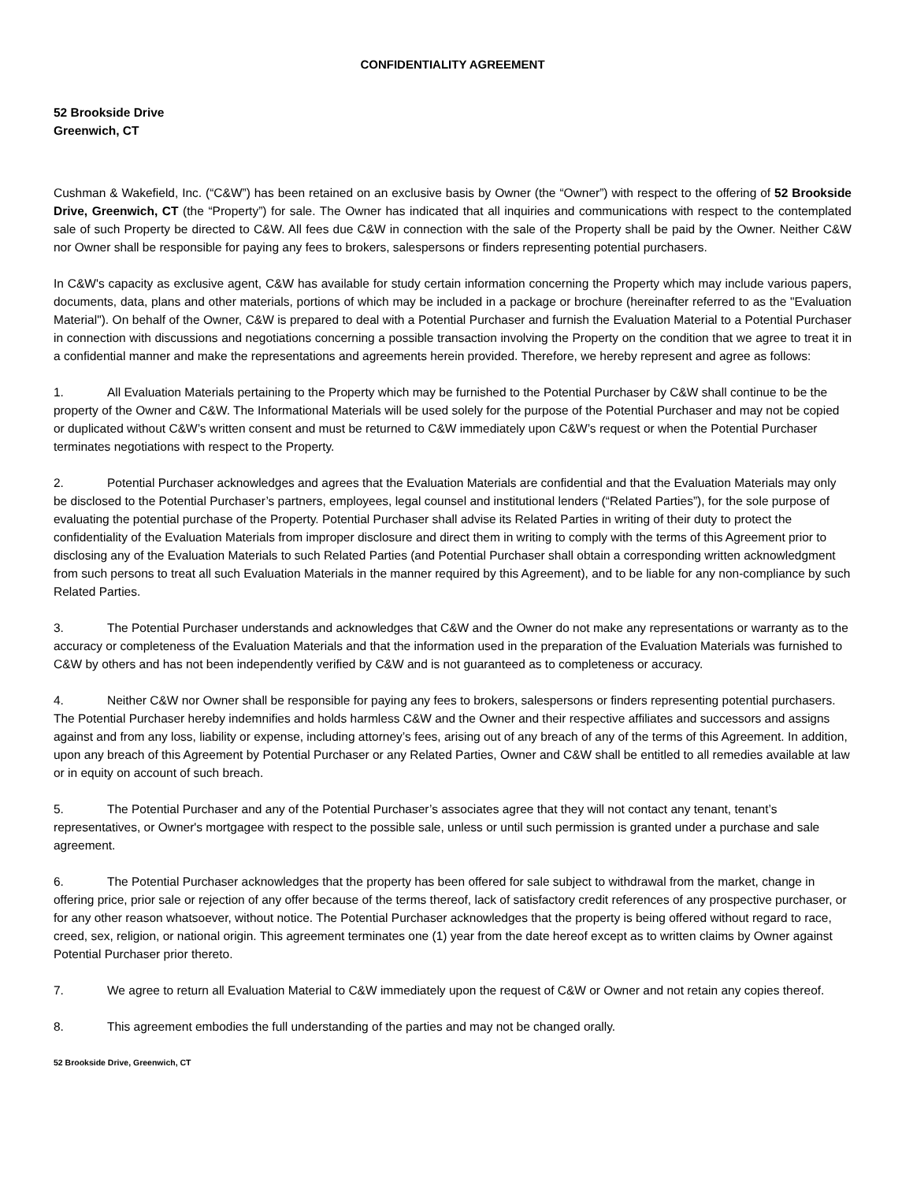CONFIDENTIALITY AGREEMENT
52 Brookside Drive
Greenwich, CT
Cushman & Wakefield, Inc. (“C&W”) has been retained on an exclusive basis by Owner (the “Owner”) with respect to the offering of 52 Brookside Drive, Greenwich, CT (the “Property”) for sale. The Owner has indicated that all inquiries and communications with respect to the contemplated sale of such Property be directed to C&W. All fees due C&W in connection with the sale of the Property shall be paid by the Owner. Neither C&W nor Owner shall be responsible for paying any fees to brokers, salespersons or finders representing potential purchasers.
In C&W's capacity as exclusive agent, C&W has available for study certain information concerning the Property which may include various papers, documents, data, plans and other materials, portions of which may be included in a package or brochure (hereinafter referred to as the "Evaluation Material"). On behalf of the Owner, C&W is prepared to deal with a Potential Purchaser and furnish the Evaluation Material to a Potential Purchaser in connection with discussions and negotiations concerning a possible transaction involving the Property on the condition that we agree to treat it in a confidential manner and make the representations and agreements herein provided. Therefore, we hereby represent and agree as follows:
1. All Evaluation Materials pertaining to the Property which may be furnished to the Potential Purchaser by C&W shall continue to be the property of the Owner and C&W. The Informational Materials will be used solely for the purpose of the Potential Purchaser and may not be copied or duplicated without C&W’s written consent and must be returned to C&W immediately upon C&W’s request or when the Potential Purchaser terminates negotiations with respect to the Property.
2. Potential Purchaser acknowledges and agrees that the Evaluation Materials are confidential and that the Evaluation Materials may only be disclosed to the Potential Purchaser’s partners, employees, legal counsel and institutional lenders (“Related Parties”), for the sole purpose of evaluating the potential purchase of the Property. Potential Purchaser shall advise its Related Parties in writing of their duty to protect the confidentiality of the Evaluation Materials from improper disclosure and direct them in writing to comply with the terms of this Agreement prior to disclosing any of the Evaluation Materials to such Related Parties (and Potential Purchaser shall obtain a corresponding written acknowledgment from such persons to treat all such Evaluation Materials in the manner required by this Agreement), and to be liable for any non-compliance by such Related Parties.
3. The Potential Purchaser understands and acknowledges that C&W and the Owner do not make any representations or warranty as to the accuracy or completeness of the Evaluation Materials and that the information used in the preparation of the Evaluation Materials was furnished to C&W by others and has not been independently verified by C&W and is not guaranteed as to completeness or accuracy.
4. Neither C&W nor Owner shall be responsible for paying any fees to brokers, salespersons or finders representing potential purchasers. The Potential Purchaser hereby indemnifies and holds harmless C&W and the Owner and their respective affiliates and successors and assigns against and from any loss, liability or expense, including attorney’s fees, arising out of any breach of any of the terms of this Agreement. In addition, upon any breach of this Agreement by Potential Purchaser or any Related Parties, Owner and C&W shall be entitled to all remedies available at law or in equity on account of such breach.
5. The Potential Purchaser and any of the Potential Purchaser’s associates agree that they will not contact any tenant, tenant’s representatives, or Owner's mortgagee with respect to the possible sale, unless or until such permission is granted under a purchase and sale agreement.
6. The Potential Purchaser acknowledges that the property has been offered for sale subject to withdrawal from the market, change in offering price, prior sale or rejection of any offer because of the terms thereof, lack of satisfactory credit references of any prospective purchaser, or for any other reason whatsoever, without notice. The Potential Purchaser acknowledges that the property is being offered without regard to race, creed, sex, religion, or national origin. This agreement terminates one (1) year from the date hereof except as to written claims by Owner against Potential Purchaser prior thereto.
7. We agree to return all Evaluation Material to C&W immediately upon the request of C&W or Owner and not retain any copies thereof.
8. This agreement embodies the full understanding of the parties and may not be changed orally.
52 Brookside Drive, Greenwich, CT